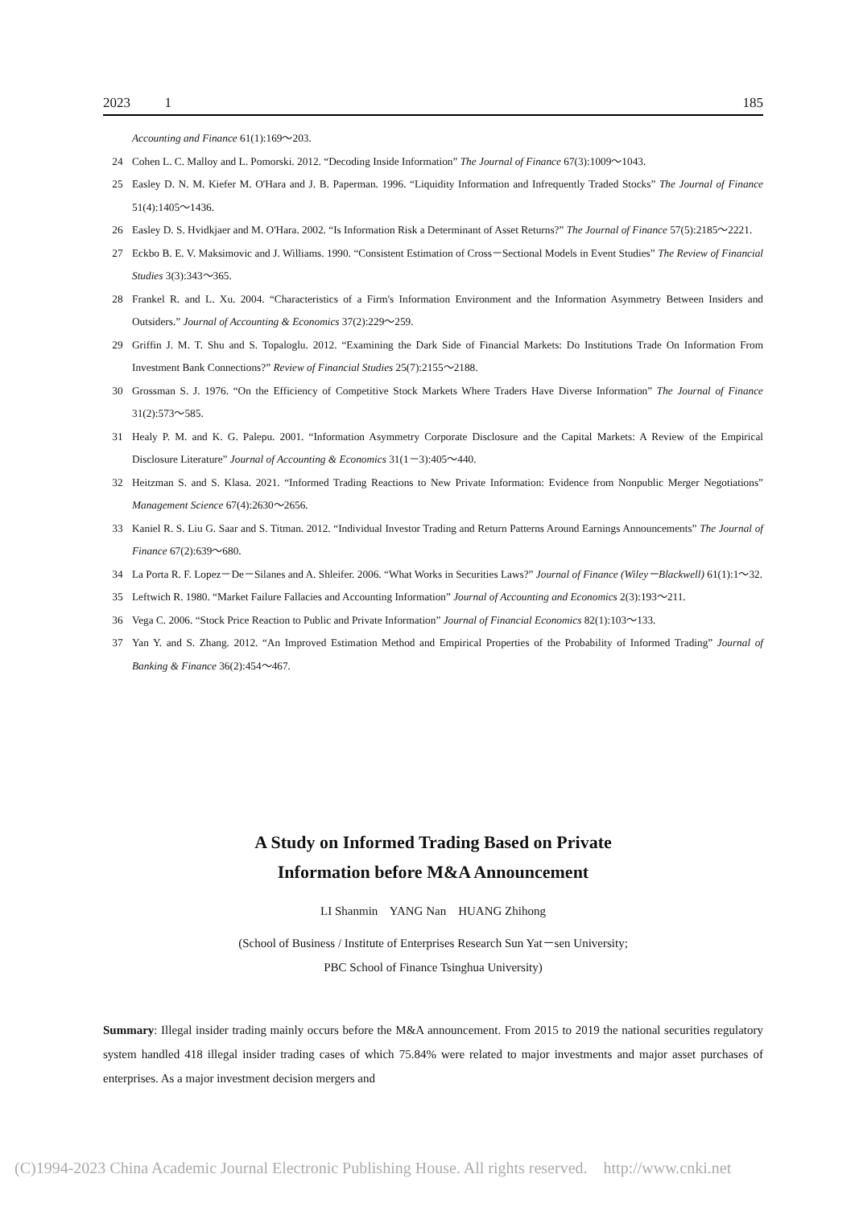2023 1 185
Accounting and Finance 61(1):169～203.
24 Cohen L. C. Malloy and L. Pomorski. 2012. “Decoding Inside Information” The Journal of Finance 67(3):1009～1043.
25 Easley D. N. M. Kiefer M. O'Hara and J. B. Paperman. 1996. “Liquidity Information and Infrequently Traded Stocks” The Journal of Finance 51(4):1405～1436.
26 Easley D. S. Hvidkjaer and M. O'Hara. 2002. “Is Information Risk a Determinant of Asset Returns?” The Journal of Finance 57(5):2185～2221.
27 Eckbo B. E. V. Maksimovic and J. Williams. 1990. “Consistent Estimation of Cross－Sectional Models in Event Studies” The Review of Financial Studies 3(3):343～365.
28 Frankel R. and L. Xu. 2004. “Characteristics of a Firm's Information Environment and the Information Asymmetry Between Insiders and Outsiders.” Journal of Accounting & Economics 37(2):229～259.
29 Griffin J. M. T. Shu and S. Topaloglu. 2012. “Examining the Dark Side of Financial Markets: Do Institutions Trade On Information From Investment Bank Connections?” Review of Financial Studies 25(7):2155～2188.
30 Grossman S. J. 1976. “On the Efficiency of Competitive Stock Markets Where Traders Have Diverse Information” The Journal of Finance 31(2):573～585.
31 Healy P. M. and K. G. Palepu. 2001. “Information Asymmetry Corporate Disclosure and the Capital Markets: A Review of the Empirical Disclosure Literature” Journal of Accounting & Economics 31(1－3):405～440.
32 Heitzman S. and S. Klasa. 2021. “Informed Trading Reactions to New Private Information: Evidence from Nonpublic Merger Negotiations” Management Science 67(4):2630～2656.
33 Kaniel R. S. Liu G. Saar and S. Titman. 2012. “Individual Investor Trading and Return Patterns Around Earnings Announcements” The Journal of Finance 67(2):639～680.
34 La Porta R. F. Lopez－De－Silanes and A. Shleifer. 2006. “What Works in Securities Laws?” Journal of Finance (Wiley－Blackwell) 61(1):1～32.
35 Leftwich R. 1980. “Market Failure Fallacies and Accounting Information” Journal of Accounting and Economics 2(3):193～211.
36 Vega C. 2006. “Stock Price Reaction to Public and Private Information” Journal of Financial Economics 82(1):103～133.
37 Yan Y. and S. Zhang. 2012. “An Improved Estimation Method and Empirical Properties of the Probability of Informed Trading” Journal of Banking & Finance 36(2):454～467.
A Study on Informed Trading Based on Private
Information before M&A Announcement
LI Shanmin YANG Nan HUANG Zhihong
(School of Business / Institute of Enterprises Research Sun Yat－sen University;
PBC School of Finance Tsinghua University)
Summary: Illegal insider trading mainly occurs before the M&A announcement. From 2015 to 2019 the national securities regulatory system handled 418 illegal insider trading cases of which 75.84% were related to major investments and major asset purchases of enterprises. As a major investment decision mergers and
(C)1994-2023 China Academic Journal Electronic Publishing House. All rights reserved. http://www.cnki.net